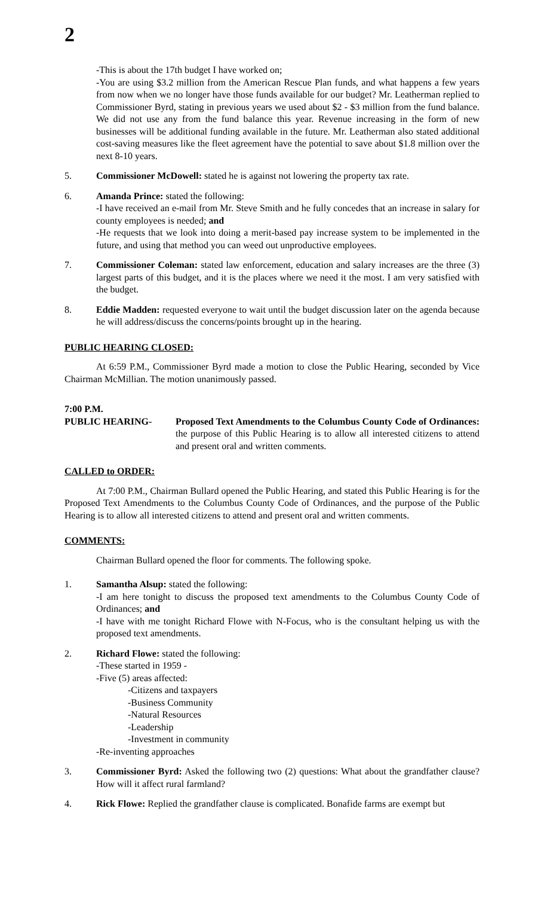2
-This is about the 17th budget I have worked on;
-You are using $3.2 million from the American Rescue Plan funds, and what happens a few years from now when we no longer have those funds available for our budget? Mr. Leatherman replied to Commissioner Byrd, stating in previous years we used about $2 - $3 million from the fund balance. We did not use any from the fund balance this year. Revenue increasing in the form of new businesses will be additional funding available in the future. Mr. Leatherman also stated additional cost-saving measures like the fleet agreement have the potential to save about $1.8 million over the next 8-10 years.
5. Commissioner McDowell: stated he is against not lowering the property tax rate.
6. Amanda Prince: stated the following:
-I have received an e-mail from Mr. Steve Smith and he fully concedes that an increase in salary for county employees is needed; and
-He requests that we look into doing a merit-based pay increase system to be implemented in the future, and using that method you can weed out unproductive employees.
7. Commissioner Coleman: stated law enforcement, education and salary increases are the three (3) largest parts of this budget, and it is the places where we need it the most. I am very satisfied with the budget.
8. Eddie Madden: requested everyone to wait until the budget discussion later on the agenda because he will address/discuss the concerns/points brought up in the hearing.
PUBLIC HEARING CLOSED:
At 6:59 P.M., Commissioner Byrd made a motion to close the Public Hearing, seconded by Vice Chairman McMillian. The motion unanimously passed.
7:00 P.M.
PUBLIC HEARING- Proposed Text Amendments to the Columbus County Code of Ordinances: the purpose of this Public Hearing is to allow all interested citizens to attend and present oral and written comments.
CALLED to ORDER:
At 7:00 P.M., Chairman Bullard opened the Public Hearing, and stated this Public Hearing is for the Proposed Text Amendments to the Columbus County Code of Ordinances, and the purpose of the Public Hearing is to allow all interested citizens to attend and present oral and written comments.
COMMENTS:
Chairman Bullard opened the floor for comments. The following spoke.
1. Samantha Alsup: stated the following:
-I am here tonight to discuss the proposed text amendments to the Columbus County Code of Ordinances; and
-I have with me tonight Richard Flowe with N-Focus, who is the consultant helping us with the proposed text amendments.
2. Richard Flowe: stated the following:
-These started in 1959 -
-Five (5) areas affected:
-Citizens and taxpayers
-Business Community
-Natural Resources
-Leadership
-Investment in community
-Re-inventing approaches
3. Commissioner Byrd: Asked the following two (2) questions: What about the grandfather clause? How will it affect rural farmland?
4. Rick Flowe: Replied the grandfather clause is complicated. Bonafide farms are exempt but